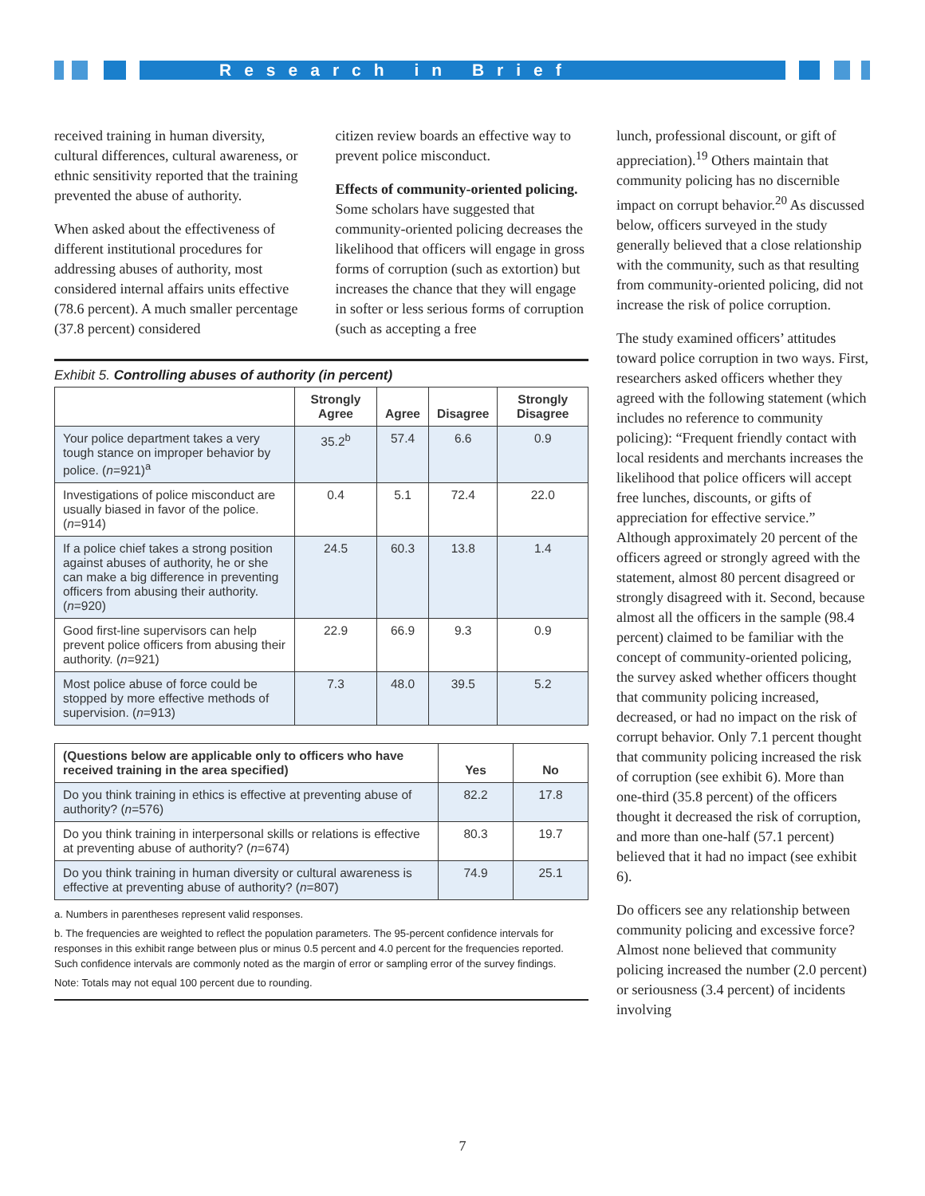Research in Brief
received training in human diversity, cultural differences, cultural awareness, or ethnic sensitivity reported that the training prevented the abuse of authority.
When asked about the effectiveness of different institutional procedures for addressing abuses of authority, most considered internal affairs units effective (78.6 percent). A much smaller percentage (37.8 percent) considered
citizen review boards an effective way to prevent police misconduct.
Effects of community-oriented policing. Some scholars have suggested that community-oriented policing decreases the likelihood that officers will engage in gross forms of corruption (such as extortion) but increases the chance that they will engage in softer or less serious forms of corruption (such as accepting a free
Exhibit 5. Controlling abuses of authority (in percent)
| | Strongly Agree | Agree | Disagree | Strongly Disagree |
| --- | --- | --- | --- | --- |
| Your police department takes a very tough stance on improper behavior by police. ( n =921)<sup>a</sup> | 35.2<sup>b</sup> | 57.4 | 6.6 | 0.9 |
| Investigations of police misconduct are usually biased in favor of the police. ( n =914) | 0.4 | 5.1 | 72.4 | 22.0 |
| If a police chief takes a strong position against abuses of authority, he or she can make a big difference in preventing officers from abusing their authority. ( n =920) | 24.5 | 60.3 | 13.8 | 1.4 |
| Good first-line supervisors can help prevent police officers from abusing their authority. ( n =921) | 22.9 | 66.9 | 9.3 | 0.9 |
| Most police abuse of force could be stopped by more effective methods of supervision. ( n =913) | 7.3 | 48.0 | 39.5 | 5.2 |
| (Questions below are applicable only to officers who have received training in the area specified) | Yes | No |
| --- | --- | --- |
| Do you think training in ethics is effective at preventing abuse of authority? ( n =576) | 82.2 | 17.8 |
| Do you think training in interpersonal skills or relations is effective at preventing abuse of authority? ( n =674) | 80.3 | 19.7 |
| Do you think training in human diversity or cultural awareness is effective at preventing abuse of authority? ( n =807) | 74.9 | 25.1 |
a. Numbers in parentheses represent valid responses.
b. The frequencies are weighted to reflect the population parameters. The 95-percent confidence intervals for responses in this exhibit range between plus or minus 0.5 percent and 4.0 percent for the frequencies reported. Such confidence intervals are commonly noted as the margin of error or sampling error of the survey findings.
Note: Totals may not equal 100 percent due to rounding.
lunch, professional discount, or gift of appreciation).<sup>19</sup> Others maintain that community policing has no discernible impact on corrupt behavior.<sup>20</sup> As discussed below, officers surveyed in the study generally believed that a close relationship with the community, such as that resulting from community-oriented policing, did not increase the risk of police corruption.
The study examined officers’ attitudes toward police corruption in two ways. First, researchers asked officers whether they agreed with the following statement (which includes no reference to community policing): “Frequent friendly contact with local residents and merchants increases the likelihood that police officers will accept free lunches, discounts, or gifts of appreciation for effective service.” Although approximately 20 percent of the officers agreed or strongly agreed with the statement, almost 80 percent disagreed or strongly disagreed with it. Second, because almost all the officers in the sample (98.4 percent) claimed to be familiar with the concept of community-oriented policing, the survey asked whether officers thought that community policing increased, decreased, or had no impact on the risk of corrupt behavior. Only 7.1 percent thought that community policing increased the risk of corruption (see exhibit 6). More than one-third (35.8 percent) of the officers thought it decreased the risk of corruption, and more than one-half (57.1 percent) believed that it had no impact (see exhibit 6).
Do officers see any relationship between community policing and excessive force? Almost none believed that community policing increased the number (2.0 percent) or seriousness (3.4 percent) of incidents involving
7